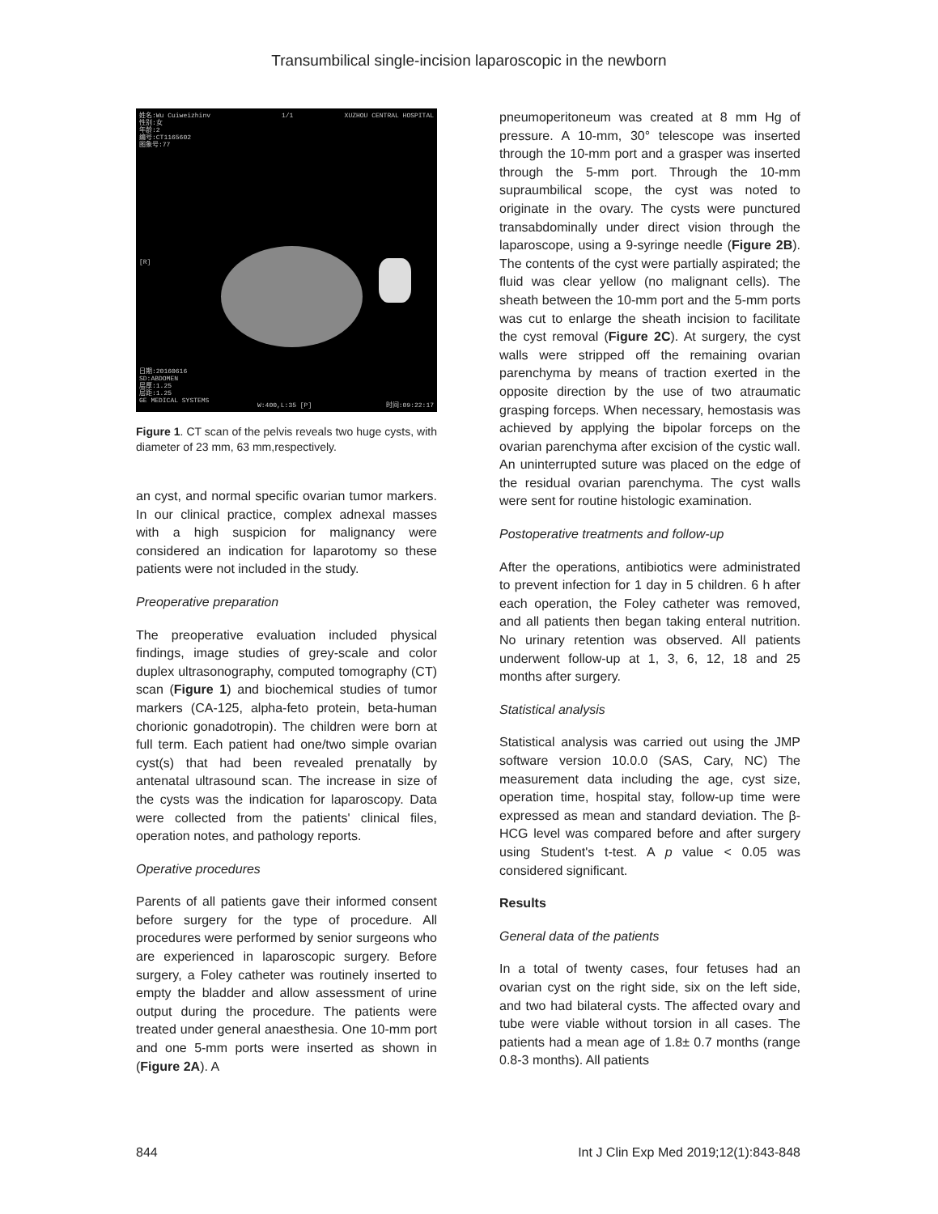Transumbilical single-incision laparoscopic in the newborn
姓名:Wu Cuiweizhinv
性别:女
年龄:2
编号:CT1165602
图象号:77
1/1 XUZHOU CENTRAL HOSPITAL
[R]
日期:20160616
SD:ABDOMEN
层厚:1.25
层距:1.25
GE MEDICAL SYSTEMS
W:400,L:35 [P] 时间:09:22:17
Figure 1. CT scan of the pelvis reveals two huge cysts, with diameter of 23 mm, 63 mm,respectively.
an cyst, and normal specific ovarian tumor markers. In our clinical practice, complex adnexal masses with a high suspicion for malignancy were considered an indication for laparotomy so these patients were not included in the study.
Preoperative preparation
The preoperative evaluation included physical findings, image studies of grey-scale and color duplex ultrasonography, computed tomography (CT) scan (Figure 1) and biochemical studies of tumor markers (CA-125, alpha-feto protein, beta-human chorionic gonadotropin). The children were born at full term. Each patient had one/two simple ovarian cyst(s) that had been revealed prenatally by antenatal ultrasound scan. The increase in size of the cysts was the indication for laparoscopy. Data were collected from the patients' clinical files, operation notes, and pathology reports.
Operative procedures
Parents of all patients gave their informed consent before surgery for the type of procedure. All procedures were performed by senior surgeons who are experienced in laparoscopic surgery. Before surgery, a Foley catheter was routinely inserted to empty the bladder and allow assessment of urine output during the procedure. The patients were treated under general anaesthesia. One 10-mm port and one 5-mm ports were inserted as shown in (Figure 2A). A
pneumoperitoneum was created at 8 mm Hg of pressure. A 10-mm, 30° telescope was inserted through the 10-mm port and a grasper was inserted through the 5-mm port. Through the 10-mm supraumbilical scope, the cyst was noted to originate in the ovary. The cysts were punctured transabdominally under direct vision through the laparoscope, using a 9-syringe needle (Figure 2B). The contents of the cyst were partially aspirated; the fluid was clear yellow (no malignant cells). The sheath between the 10-mm port and the 5-mm ports was cut to enlarge the sheath incision to facilitate the cyst removal (Figure 2C). At surgery, the cyst walls were stripped off the remaining ovarian parenchyma by means of traction exerted in the opposite direction by the use of two atraumatic grasping forceps. When necessary, hemostasis was achieved by applying the bipolar forceps on the ovarian parenchyma after excision of the cystic wall. An uninterrupted suture was placed on the edge of the residual ovarian parenchyma. The cyst walls were sent for routine histologic examination.
Postoperative treatments and follow-up
After the operations, antibiotics were administrated to prevent infection for 1 day in 5 children. 6 h after each operation, the Foley catheter was removed, and all patients then began taking enteral nutrition. No urinary retention was observed. All patients underwent follow-up at 1, 3, 6, 12, 18 and 25 months after surgery.
Statistical analysis
Statistical analysis was carried out using the JMP software version 10.0.0 (SAS, Cary, NC) The measurement data including the age, cyst size, operation time, hospital stay, follow-up time were expressed as mean and standard deviation. The β-HCG level was compared before and after surgery using Student's t-test. A p value < 0.05 was considered significant.
Results
General data of the patients
In a total of twenty cases, four fetuses had an ovarian cyst on the right side, six on the left side, and two had bilateral cysts. The affected ovary and tube were viable without torsion in all cases. The patients had a mean age of 1.8± 0.7 months (range 0.8-3 months). All patients
844 Int J Clin Exp Med 2019;12(1):843-848